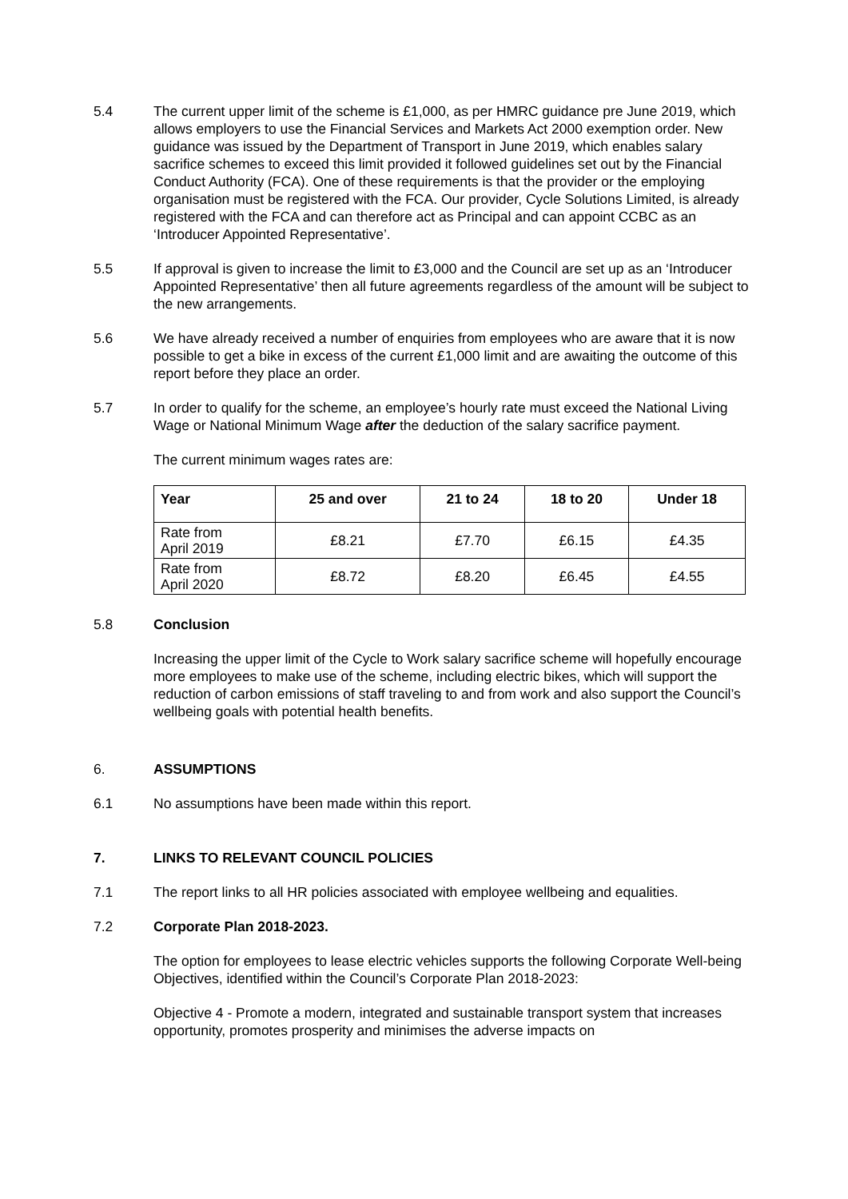5.4 The current upper limit of the scheme is £1,000, as per HMRC guidance pre June 2019, which allows employers to use the Financial Services and Markets Act 2000 exemption order. New guidance was issued by the Department of Transport in June 2019, which enables salary sacrifice schemes to exceed this limit provided it followed guidelines set out by the Financial Conduct Authority (FCA). One of these requirements is that the provider or the employing organisation must be registered with the FCA. Our provider, Cycle Solutions Limited, is already registered with the FCA and can therefore act as Principal and can appoint CCBC as an ‘Introducer Appointed Representative’.
5.5 If approval is given to increase the limit to £3,000 and the Council are set up as an ‘Introducer Appointed Representative’ then all future agreements regardless of the amount will be subject to the new arrangements.
5.6 We have already received a number of enquiries from employees who are aware that it is now possible to get a bike in excess of the current £1,000 limit and are awaiting the outcome of this report before they place an order.
5.7 In order to qualify for the scheme, an employee’s hourly rate must exceed the National Living Wage or National Minimum Wage after the deduction of the salary sacrifice payment.
The current minimum wages rates are:
| Year | 25 and over | 21 to 24 | 18 to 20 | Under 18 |
| --- | --- | --- | --- | --- |
| Rate from April 2019 | £8.21 | £7.70 | £6.15 | £4.35 |
| Rate from April 2020 | £8.72 | £8.20 | £6.45 | £4.55 |
5.8 Conclusion
Increasing the upper limit of the Cycle to Work salary sacrifice scheme will hopefully encourage more employees to make use of the scheme, including electric bikes, which will support the reduction of carbon emissions of staff traveling to and from work and also support the Council’s wellbeing goals with potential health benefits.
6. ASSUMPTIONS
6.1 No assumptions have been made within this report.
7. LINKS TO RELEVANT COUNCIL POLICIES
7.1 The report links to all HR policies associated with employee wellbeing and equalities.
7.2 Corporate Plan 2018-2023.
The option for employees to lease electric vehicles supports the following Corporate Well-being Objectives, identified within the Council’s Corporate Plan 2018-2023:
Objective 4 - Promote a modern, integrated and sustainable transport system that increases opportunity, promotes prosperity and minimises the adverse impacts on